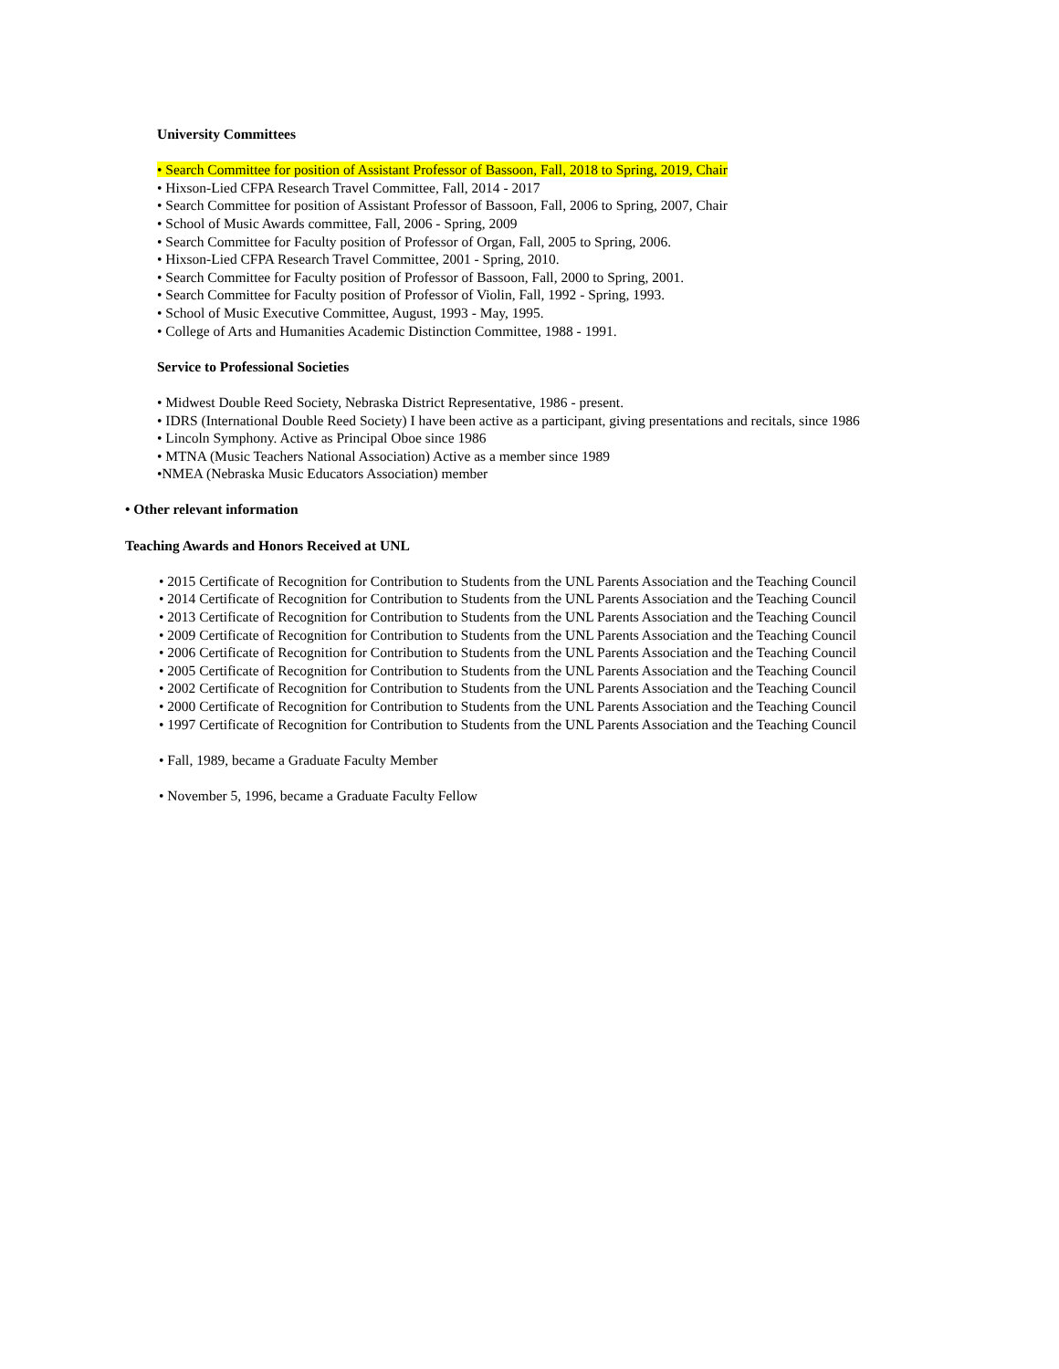University Committees
• Search Committee for position of Assistant Professor of Bassoon, Fall, 2018 to Spring, 2019, Chair
• Hixson-Lied CFPA Research Travel Committee, Fall, 2014 - 2017
• Search Committee for position of Assistant Professor of Bassoon, Fall, 2006 to Spring, 2007, Chair
• School of Music Awards committee, Fall, 2006 - Spring, 2009
• Search Committee for Faculty position of Professor of Organ, Fall, 2005 to Spring, 2006.
• Hixson-Lied CFPA Research Travel Committee, 2001 - Spring, 2010.
• Search Committee for Faculty position of Professor of Bassoon, Fall, 2000 to Spring, 2001.
• Search Committee for Faculty position of Professor of Violin, Fall, 1992 - Spring, 1993.
• School of Music Executive Committee, August, 1993 - May, 1995.
• College of Arts and Humanities Academic Distinction Committee, 1988 - 1991.
Service to Professional Societies
• Midwest Double Reed Society, Nebraska District Representative, 1986 - present.
• IDRS (International Double Reed Society) I have been active as a participant, giving presentations and recitals, since 1986
• Lincoln Symphony. Active as Principal Oboe since 1986
• MTNA (Music Teachers National Association) Active as a member since 1989
•NMEA (Nebraska Music Educators Association) member
• Other relevant information
Teaching Awards and Honors Received at UNL
• 2015 Certificate of Recognition for Contribution to Students from the UNL Parents Association and the Teaching Council
• 2014 Certificate of Recognition for Contribution to Students from the UNL Parents Association and the Teaching Council
• 2013 Certificate of Recognition for Contribution to Students from the UNL Parents Association and the Teaching Council
• 2009 Certificate of Recognition for Contribution to Students from the UNL Parents Association and the Teaching Council
• 2006 Certificate of Recognition for Contribution to Students from the UNL Parents Association and the Teaching Council
• 2005 Certificate of Recognition for Contribution to Students from the UNL Parents Association and the Teaching Council
• 2002 Certificate of Recognition for Contribution to Students from the UNL Parents Association and the Teaching Council
• 2000 Certificate of Recognition for Contribution to Students from the UNL Parents Association and the Teaching Council
• 1997 Certificate of Recognition for Contribution to Students from the UNL Parents Association and the Teaching Council
• Fall, 1989, became a Graduate Faculty Member
• November 5, 1996, became a Graduate Faculty Fellow